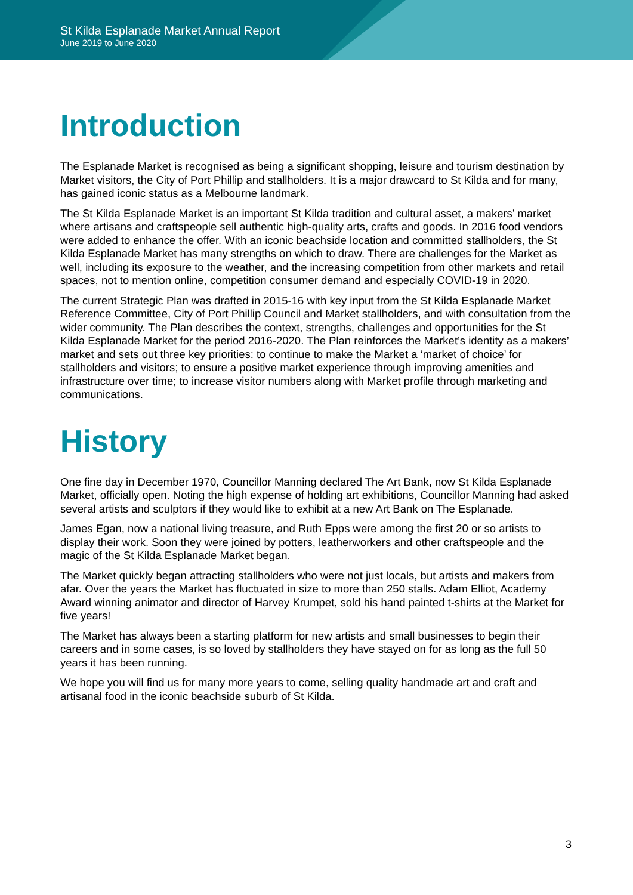St Kilda Esplanade Market Annual Report
June 2019 to June 2020
Introduction
The Esplanade Market is recognised as being a significant shopping, leisure and tourism destination by Market visitors, the City of Port Phillip and stallholders. It is a major drawcard to St Kilda and for many, has gained iconic status as a Melbourne landmark.
The St Kilda Esplanade Market is an important St Kilda tradition and cultural asset, a makers’ market where artisans and craftspeople sell authentic high-quality arts, crafts and goods. In 2016 food vendors were added to enhance the offer. With an iconic beachside location and committed stallholders, the St Kilda Esplanade Market has many strengths on which to draw. There are challenges for the Market as well, including its exposure to the weather, and the increasing competition from other markets and retail spaces, not to mention online, competition consumer demand and especially COVID-19 in 2020.
The current Strategic Plan was drafted in 2015-16 with key input from the St Kilda Esplanade Market Reference Committee, City of Port Phillip Council and Market stallholders, and with consultation from the wider community. The Plan describes the context, strengths, challenges and opportunities for the St Kilda Esplanade Market for the period 2016-2020. The Plan reinforces the Market’s identity as a makers’ market and sets out three key priorities: to continue to make the Market a ‘market of choice’ for stallholders and visitors; to ensure a positive market experience through improving amenities and infrastructure over time; to increase visitor numbers along with Market profile through marketing and communications.
History
One fine day in December 1970, Councillor Manning declared The Art Bank, now St Kilda Esplanade Market, officially open. Noting the high expense of holding art exhibitions, Councillor Manning had asked several artists and sculptors if they would like to exhibit at a new Art Bank on The Esplanade.
James Egan, now a national living treasure, and Ruth Epps were among the first 20 or so artists to display their work. Soon they were joined by potters, leatherworkers and other craftspeople and the magic of the St Kilda Esplanade Market began.
The Market quickly began attracting stallholders who were not just locals, but artists and makers from afar. Over the years the Market has fluctuated in size to more than 250 stalls. Adam Elliot, Academy Award winning animator and director of Harvey Krumpet, sold his hand painted t-shirts at the Market for five years!
The Market has always been a starting platform for new artists and small businesses to begin their careers and in some cases, is so loved by stallholders they have stayed on for as long as the full 50 years it has been running.
We hope you will find us for many more years to come, selling quality handmade art and craft and artisanal food in the iconic beachside suburb of St Kilda.
3